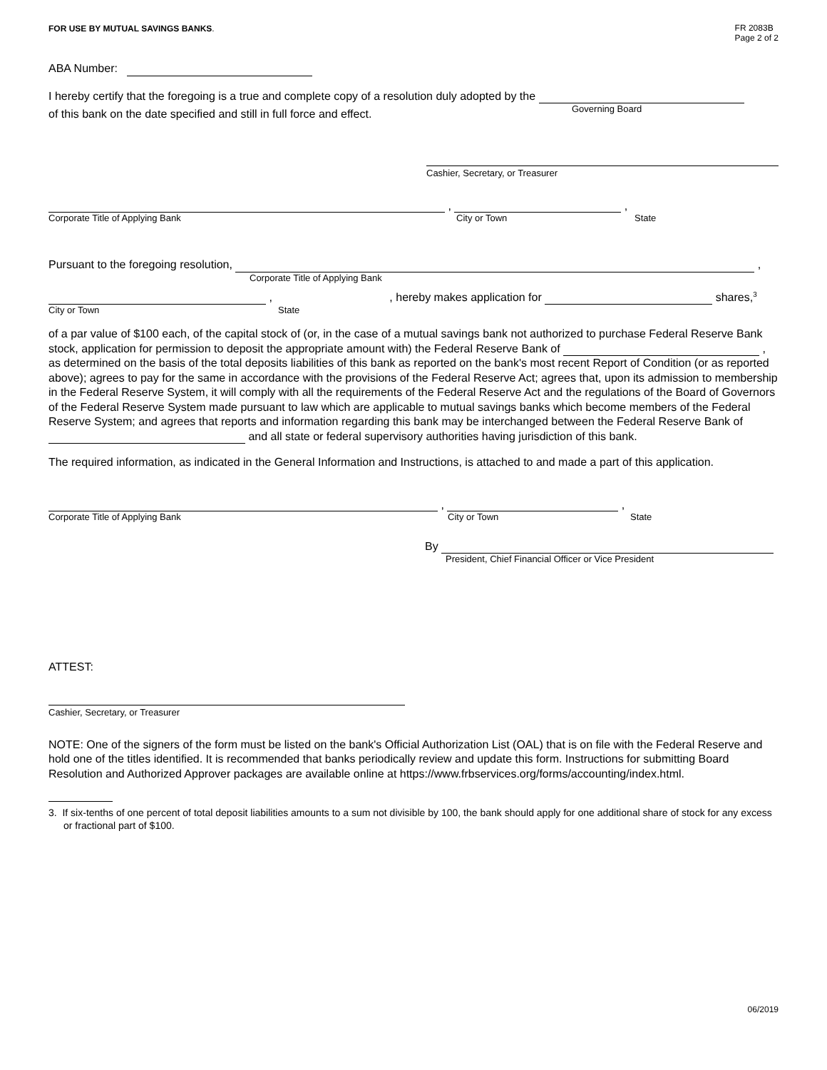FOR USE BY MUTUAL SAVINGS BANKS.
FR 2083B
Page 2 of 2
ABA Number:
I hereby certify that the foregoing is a true and complete copy of a resolution duly adopted by the
of this bank on the date specified and still in full force and effect.
Governing Board
Cashier, Secretary, or Treasurer
,
,
Corporate Title of Applying Bank City or Town State
Pursuant to the foregoing resolution, ,
Corporate Title of Applying Bank
, , hereby makes application for shares,<sup>3</sup>
City or Town State
of a par value of $100 each, of the capital stock of (or, in the case of a mutual savings bank not authorized to purchase Federal Reserve Bank stock, application for permission to deposit the appropriate amount with) the Federal Reserve Bank of , as determined on the basis of the total deposits liabilities of this bank as reported on the bank's most recent Report of Condition (or as reported above); agrees to pay for the same in accordance with the provisions of the Federal Reserve Act; agrees that, upon its admission to membership in the Federal Reserve System, it will comply with all the requirements of the Federal Reserve Act and the regulations of the Board of Governors of the Federal Reserve System made pursuant to law which are applicable to mutual savings banks which become members of the Federal Reserve System; and agrees that reports and information regarding this bank may be interchanged between the Federal Reserve Bank of and all state or federal supervisory authorities having jurisdiction of this bank.
The required information, as indicated in the General Information and Instructions, is attached to and made a part of this application.
,
,
Corporate Title of Applying Bank City or Town State
By
President, Chief Financial Officer or Vice President
ATTEST:
Cashier, Secretary, or Treasurer
NOTE: One of the signers of the form must be listed on the bank's Official Authorization List (OAL) that is on file with the Federal Reserve and hold one of the titles identified. It is recommended that banks periodically review and update this form. Instructions for submitting Board Resolution and Authorized Approver packages are available online at https://www.frbservices.org/forms/accounting/index.html.
3. If six-tenths of one percent of total deposit liabilities amounts to a sum not divisible by 100, the bank should apply for one additional share of stock for any excess or fractional part of $100.
06/2019